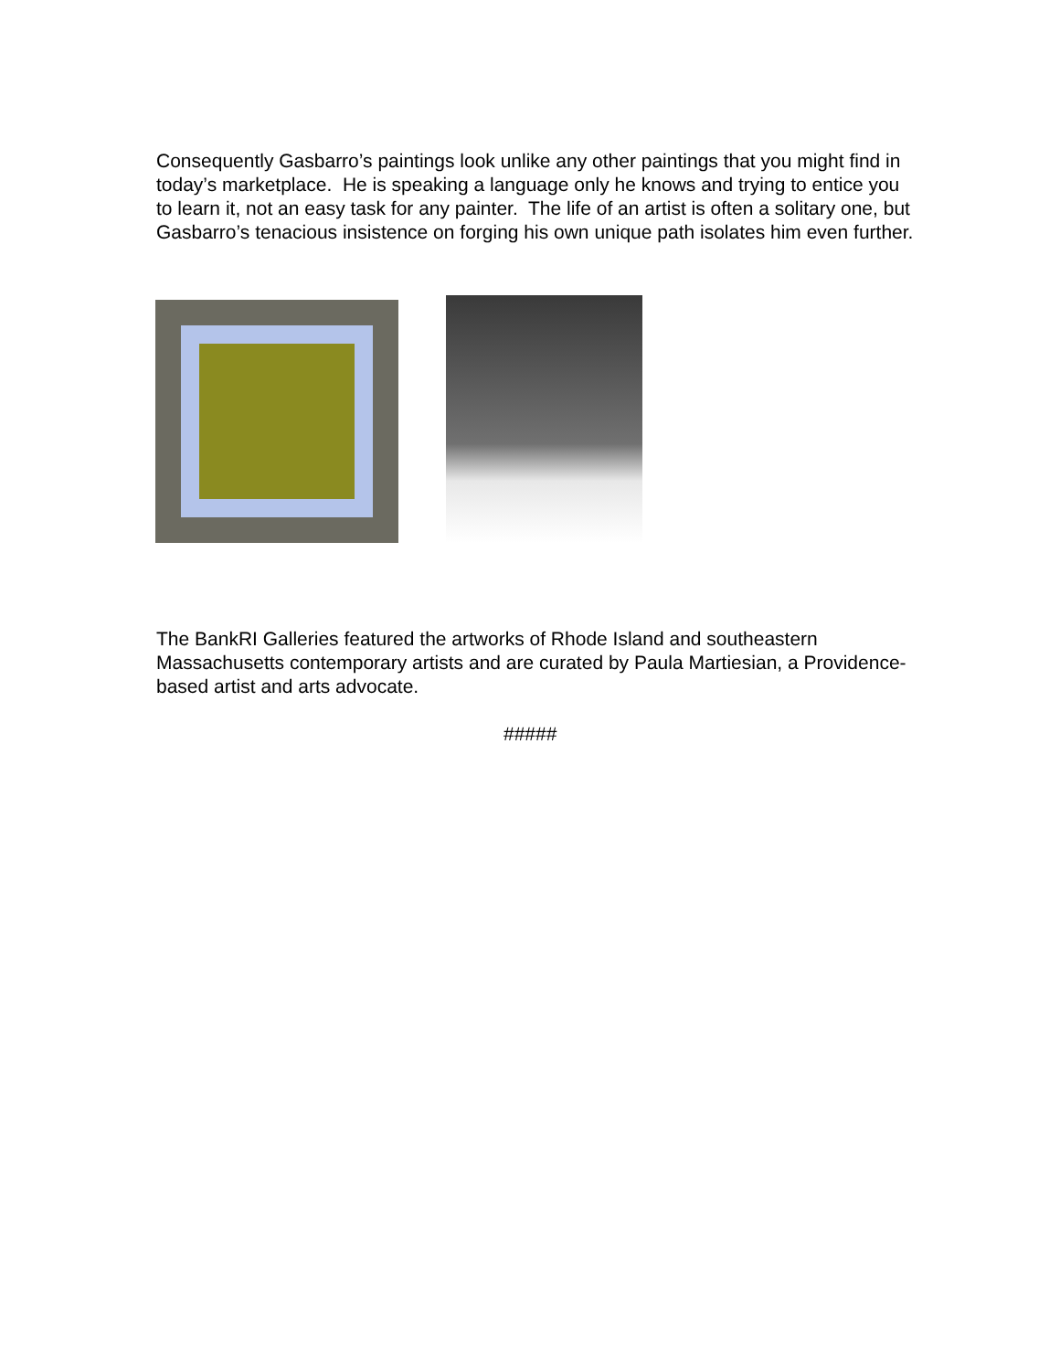Consequently Gasbarro’s paintings look unlike any other paintings that you might find in today’s marketplace. He is speaking a language only he knows and trying to entice you to learn it, not an easy task for any painter. The life of an artist is often a solitary one, but Gasbarro’s tenacious insistence on forging his own unique path isolates him even further.
The BankRI Galleries featured the artworks of Rhode Island and southeastern Massachusetts contemporary artists and are curated by Paula Martiesian, a Providence-based artist and arts advocate.
#####